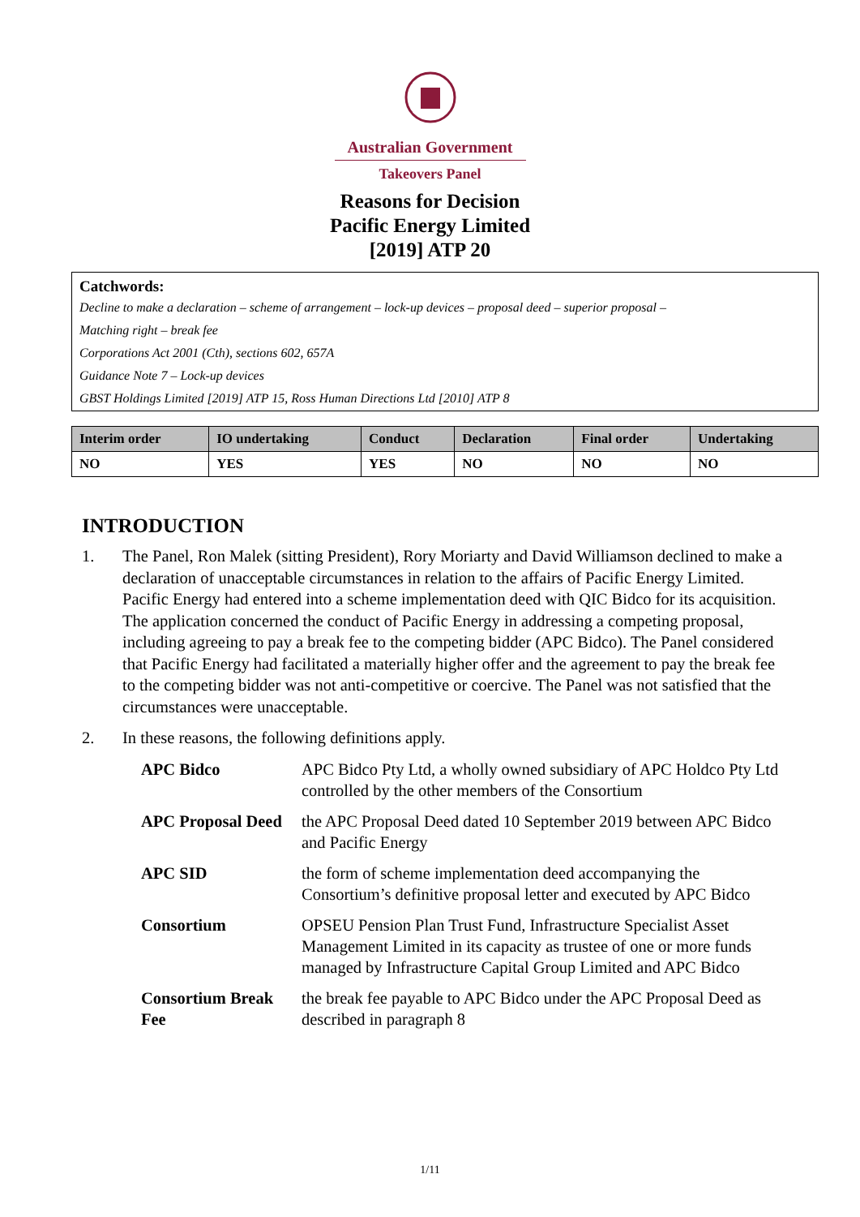Australian Government
Takeovers Panel
Reasons for Decision
Pacific Energy Limited
[2019] ATP 20
Catchwords:
Decline to make a declaration – scheme of arrangement – lock-up devices – proposal deed – superior proposal –
Matching right – break fee
Corporations Act 2001 (Cth), sections 602, 657A
Guidance Note 7 – Lock-up devices
GBST Holdings Limited [2019] ATP 15, Ross Human Directions Ltd [2010] ATP 8
| Interim order | IO undertaking | Conduct | Declaration | Final order | Undertaking |
| --- | --- | --- | --- | --- | --- |
| NO | YES | YES | NO | NO | NO |
INTRODUCTION
1. The Panel, Ron Malek (sitting President), Rory Moriarty and David Williamson declined to make a declaration of unacceptable circumstances in relation to the affairs of Pacific Energy Limited. Pacific Energy had entered into a scheme implementation deed with QIC Bidco for its acquisition. The application concerned the conduct of Pacific Energy in addressing a competing proposal, including agreeing to pay a break fee to the competing bidder (APC Bidco). The Panel considered that Pacific Energy had facilitated a materially higher offer and the agreement to pay the break fee to the competing bidder was not anti-competitive or coercive. The Panel was not satisfied that the circumstances were unacceptable.
2. In these reasons, the following definitions apply.
| APC Bidco | APC Bidco Pty Ltd, a wholly owned subsidiary of APC Holdco Pty Ltd controlled by the other members of the Consortium |
| APC Proposal Deed | the APC Proposal Deed dated 10 September 2019 between APC Bidco and Pacific Energy |
| APC SID | the form of scheme implementation deed accompanying the Consortium’s definitive proposal letter and executed by APC Bidco |
| Consortium | OPSEU Pension Plan Trust Fund, Infrastructure Specialist Asset Management Limited in its capacity as trustee of one or more funds managed by Infrastructure Capital Group Limited and APC Bidco |
| Consortium Break Fee | the break fee payable to APC Bidco under the APC Proposal Deed as described in paragraph 8 |
1/11